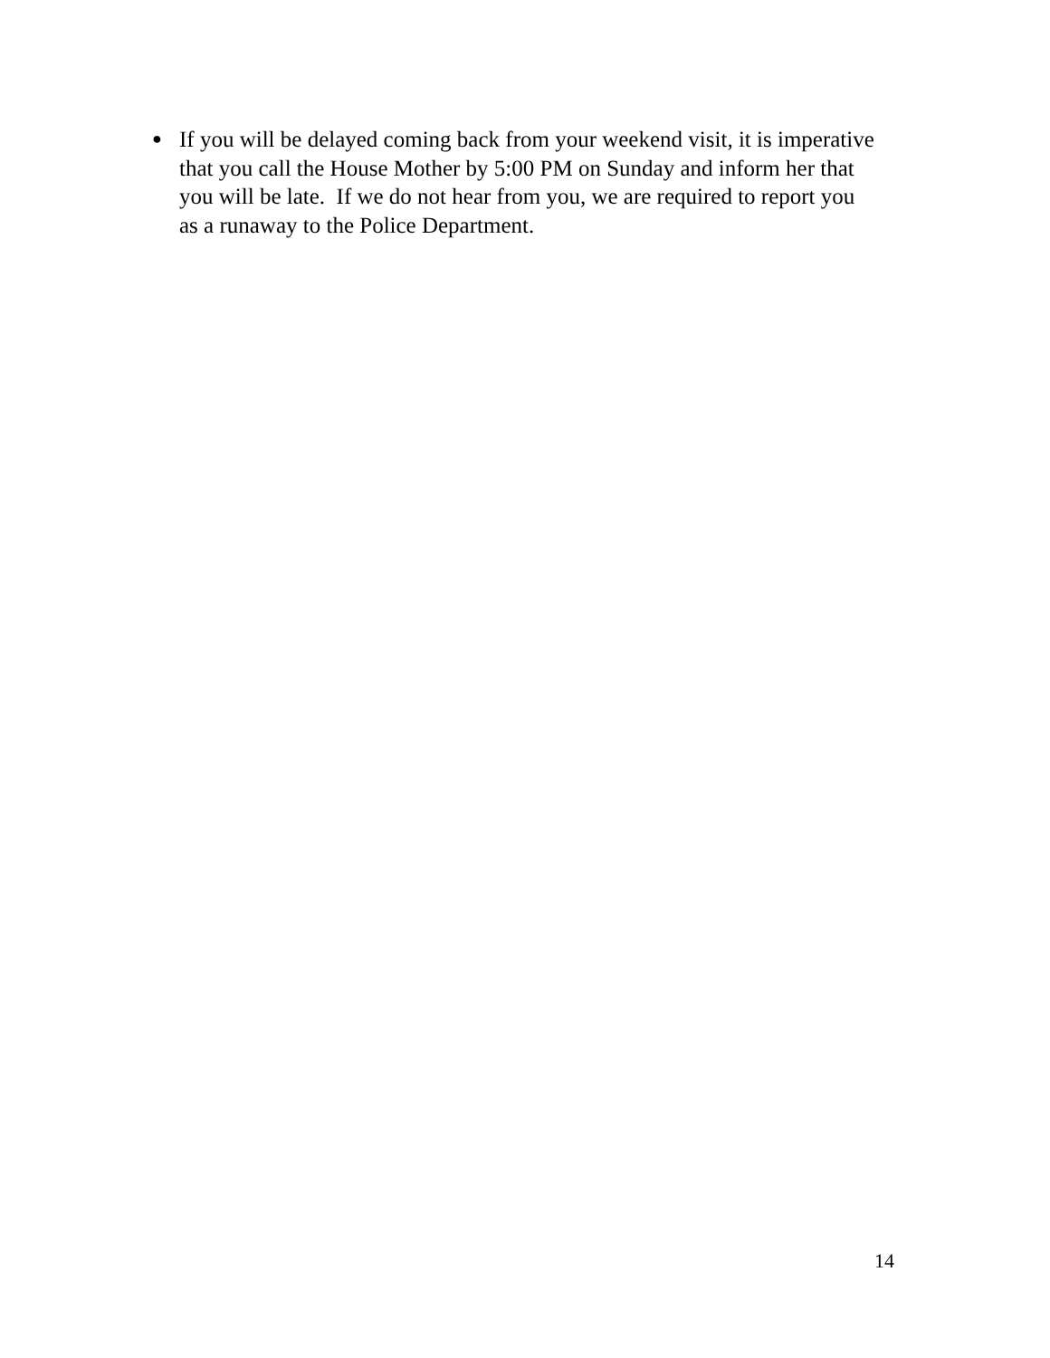●
If you will be delayed coming back from your weekend visit, it is imperative that you call the House Mother by 5:00 PM on Sunday and inform her that you will be late. If we do not hear from you, we are required to report you as a runaway to the Police Department.
14